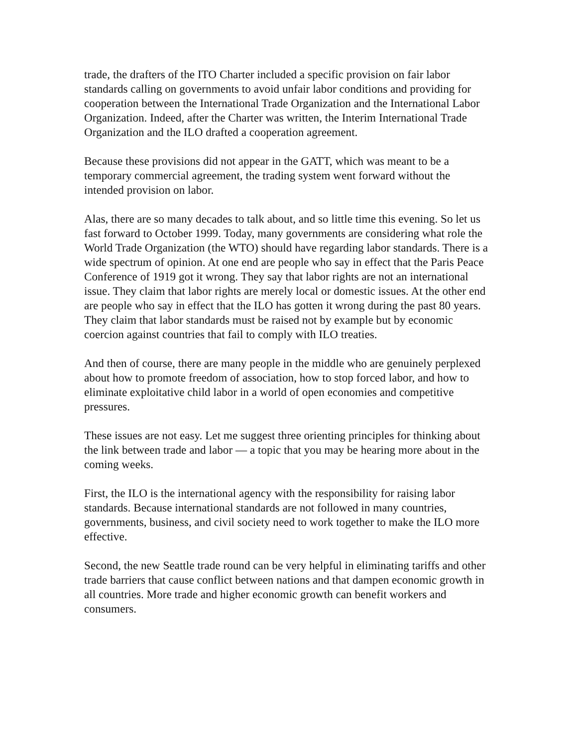trade, the drafters of the ITO Charter included a specific provision on fair labor standards calling on governments to avoid unfair labor conditions and providing for cooperation between the International Trade Organization and the International Labor Organization. Indeed, after the Charter was written, the Interim International Trade Organization and the ILO drafted a cooperation agreement.
Because these provisions did not appear in the GATT, which was meant to be a temporary commercial agreement, the trading system went forward without the intended provision on labor.
Alas, there are so many decades to talk about, and so little time this evening. So let us fast forward to October 1999. Today, many governments are considering what role the World Trade Organization (the WTO) should have regarding labor standards. There is a wide spectrum of opinion. At one end are people who say in effect that the Paris Peace Conference of 1919 got it wrong. They say that labor rights are not an international issue. They claim that labor rights are merely local or domestic issues. At the other end are people who say in effect that the ILO has gotten it wrong during the past 80 years. They claim that labor standards must be raised not by example but by economic coercion against countries that fail to comply with ILO treaties.
And then of course, there are many people in the middle who are genuinely perplexed about how to promote freedom of association, how to stop forced labor, and how to eliminate exploitative child labor in a world of open economies and competitive pressures.
These issues are not easy. Let me suggest three orienting principles for thinking about the link between trade and labor — a topic that you may be hearing more about in the coming weeks.
First, the ILO is the international agency with the responsibility for raising labor standards. Because international standards are not followed in many countries, governments, business, and civil society need to work together to make the ILO more effective.
Second, the new Seattle trade round can be very helpful in eliminating tariffs and other trade barriers that cause conflict between nations and that dampen economic growth in all countries. More trade and higher economic growth can benefit workers and consumers.